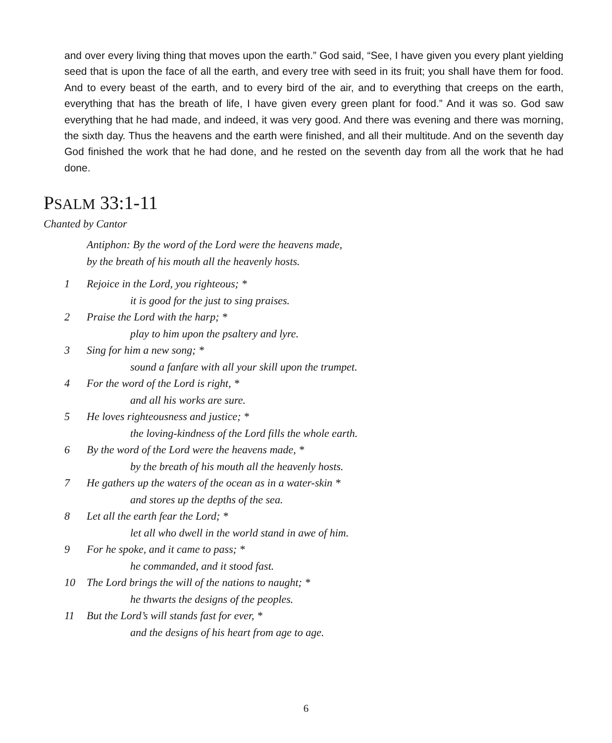and over every living thing that moves upon the earth.” God said, “See, I have given you every plant yielding seed that is upon the face of all the earth, and every tree with seed in its fruit; you shall have them for food. And to every beast of the earth, and to every bird of the air, and to everything that creeps on the earth, everything that has the breath of life, I have given every green plant for food.” And it was so. God saw everything that he had made, and indeed, it was very good. And there was evening and there was morning, the sixth day. Thus the heavens and the earth were finished, and all their multitude. And on the seventh day God finished the work that he had done, and he rested on the seventh day from all the work that he had done.
PSALM 33:1-11
Chanted by Cantor
Antiphon: By the word of the Lord were the heavens made,
by the breath of his mouth all the heavenly hosts.
1 Rejoice in the Lord, you righteous; *
it is good for the just to sing praises.
2 Praise the Lord with the harp; *
play to him upon the psaltery and lyre.
3 Sing for him a new song; *
sound a fanfare with all your skill upon the trumpet.
4 For the word of the Lord is right, *
and all his works are sure.
5 He loves righteousness and justice; *
the loving-kindness of the Lord fills the whole earth.
6 By the word of the Lord were the heavens made, *
by the breath of his mouth all the heavenly hosts.
7 He gathers up the waters of the ocean as in a water-skin *
and stores up the depths of the sea.
8 Let all the earth fear the Lord; *
let all who dwell in the world stand in awe of him.
9 For he spoke, and it came to pass; *
he commanded, and it stood fast.
10 The Lord brings the will of the nations to naught; *
he thwarts the designs of the peoples.
11 But the Lord’s will stands fast for ever, *
and the designs of his heart from age to age.
6